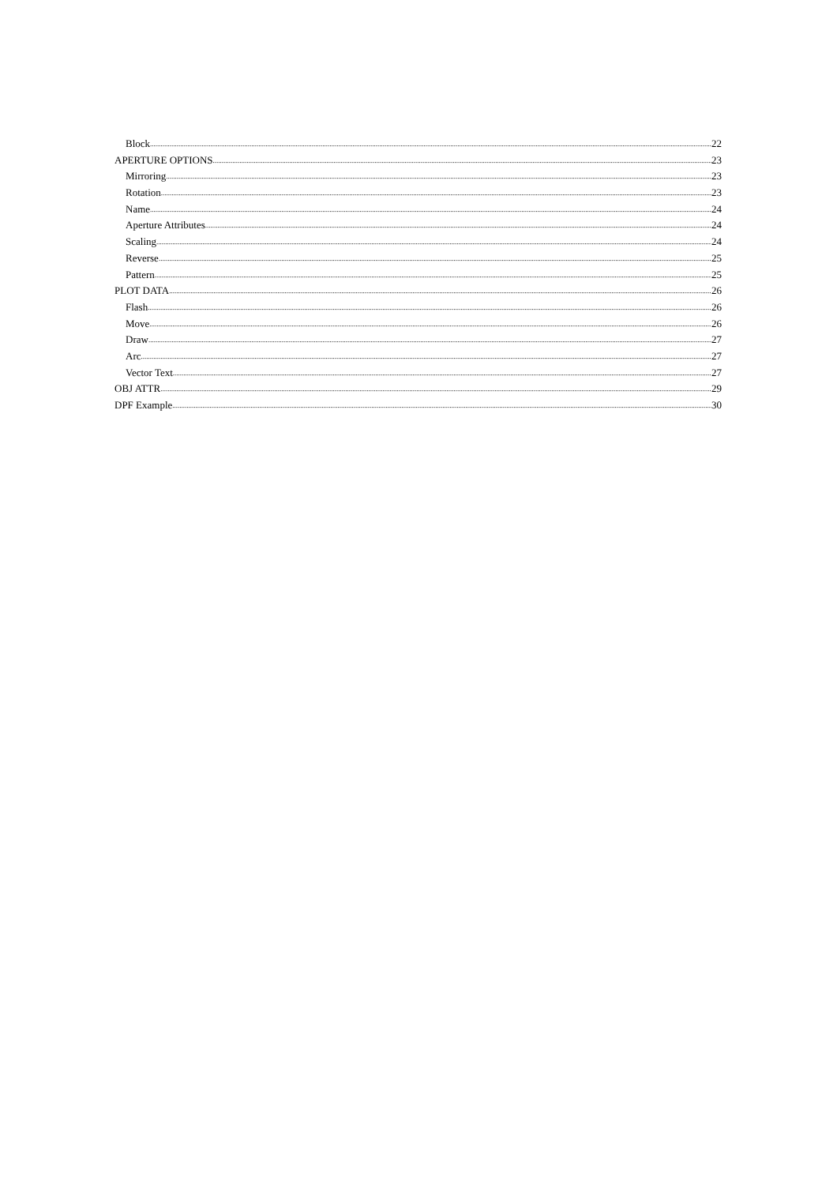Block 22
APERTURE OPTIONS 23
Mirroring 23
Rotation 23
Name 24
Aperture Attributes 24
Scaling 24
Reverse 25
Pattern 25
PLOT DATA 26
Flash 26
Move 26
Draw 27
Arc 27
Vector Text 27
OBJ ATTR 29
DPF Example 30